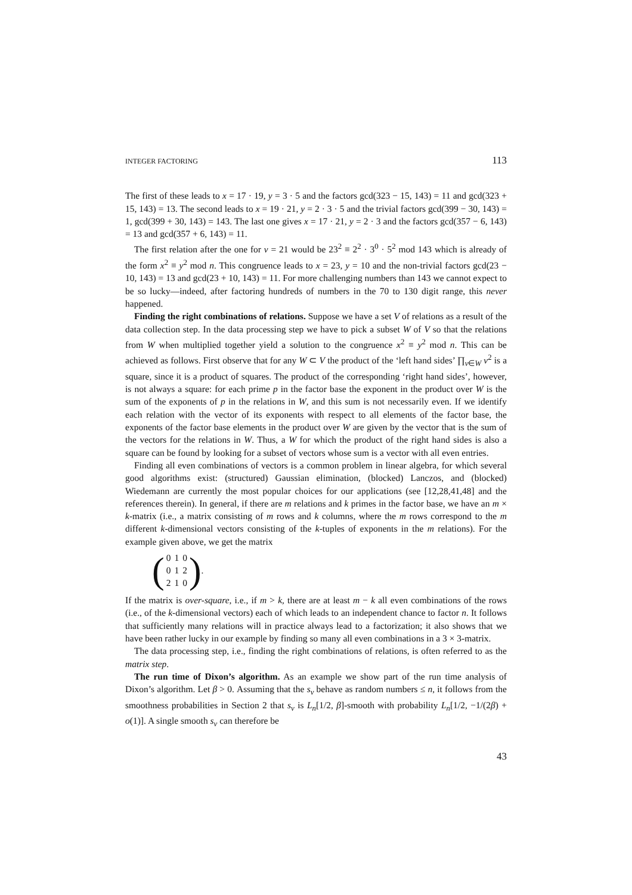INTEGER FACTORING 113
The first of these leads to x = 17 · 19, y = 3 · 5 and the factors gcd(323 − 15, 143) = 11 and gcd(323 + 15, 143) = 13. The second leads to x = 19 · 21, y = 2 · 3 · 5 and the trivial factors gcd(399 − 30, 143) = 1, gcd(399 + 30, 143) = 143. The last one gives x = 17 · 21, y = 2 · 3 and the factors gcd(357 − 6, 143) = 13 and gcd(357 + 6, 143) = 11.
The first relation after the one for v = 21 would be 23<sup>2</sup> ≡ 2<sup>2</sup> · 3<sup>0</sup> · 5<sup>2</sup> mod 143 which is already of the form x<sup>2</sup> ≡ y<sup>2</sup> mod n. This congruence leads to x = 23, y = 10 and the non-trivial factors gcd(23 − 10, 143) = 13 and gcd(23 + 10, 143) = 11. For more challenging numbers than 143 we cannot expect to be so lucky—indeed, after factoring hundreds of numbers in the 70 to 130 digit range, this never happened.
Finding the right combinations of relations. Suppose we have a set V of relations as a result of the data collection step. In the data processing step we have to pick a subset W of V so that the relations from W when multiplied together yield a solution to the congruence x<sup>2</sup> ≡ y<sup>2</sup> mod n. This can be achieved as follows. First observe that for any W ⊂ V the product of the ‘left hand sides’ ∏<sub>v∈W</sub> v<sup>2</sup> is a square, since it is a product of squares. The product of the corresponding ‘right hand sides’, however, is not always a square: for each prime p in the factor base the exponent in the product over W is the sum of the exponents of p in the relations in W, and this sum is not necessarily even. If we identify each relation with the vector of its exponents with respect to all elements of the factor base, the exponents of the factor base elements in the product over W are given by the vector that is the sum of the vectors for the relations in W. Thus, a W for which the product of the right hand sides is also a square can be found by looking for a subset of vectors whose sum is a vector with all even entries.
Finding all even combinations of vectors is a common problem in linear algebra, for which several good algorithms exist: (structured) Gaussian elimination, (blocked) Lanczos, and (blocked) Wiedemann are currently the most popular choices for our applications (see [12,28,41,48] and the references therein). In general, if there are m relations and k primes in the factor base, we have an m × k-matrix (i.e., a matrix consisting of m rows and k columns, where the m rows correspond to the m different k-dimensional vectors consisting of the k-tuples of exponents in the m relations). For the example given above, we get the matrix
(
| 0 | 1 | 0 |
| 0 | 1 | 2 |
| 2 | 1 | 0 |
) .
If the matrix is over-square, i.e., if m > k, there are at least m − k all even combinations of the rows (i.e., of the k-dimensional vectors) each of which leads to an independent chance to factor n. It follows that sufficiently many relations will in practice always lead to a factorization; it also shows that we have been rather lucky in our example by finding so many all even combinations in a 3 × 3-matrix.
The data processing step, i.e., finding the right combinations of relations, is often referred to as the matrix step.
The run time of Dixon’s algorithm. As an example we show part of the run time analysis of Dixon’s algorithm. Let β > 0. Assuming that the s<sub>v</sub> behave as random numbers ≤ n, it follows from the smoothness probabilities in Section 2 that s<sub>v</sub> is L<sub>n</sub>[1/2, β]-smooth with probability L<sub>n</sub>[1/2, −1/(2β) + o(1)]. A single smooth s<sub>v</sub> can therefore be
43